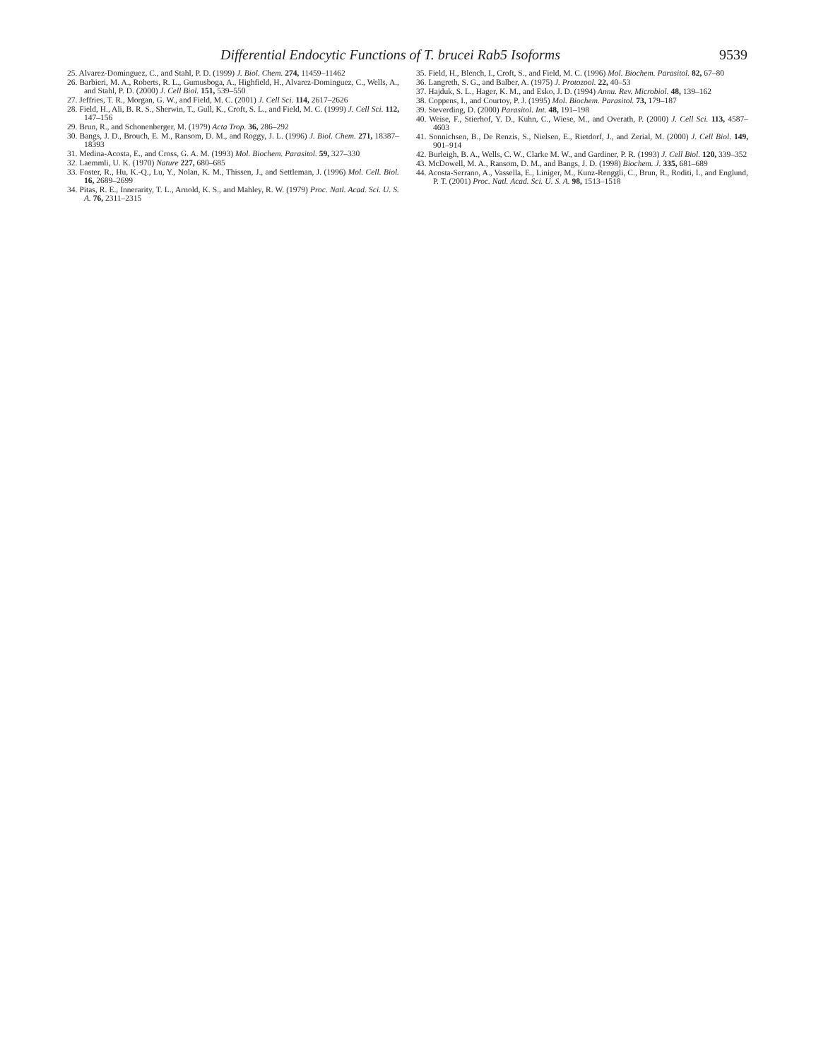Differential Endocytic Functions of T. brucei Rab5 Isoforms 9539
25. Alvarez-Dominguez, C., and Stahl, P. D. (1999) J. Biol. Chem. 274, 11459–11462
26. Barbieri, M. A., Roberts, R. L., Gumusboga, A., Highfield, H., Alvarez-Dominguez, C., Wells, A., and Stahl, P. D. (2000) J. Cell Biol. 151, 539–550
27. Jeffries, T. R., Morgan, G. W., and Field, M. C. (2001) J. Cell Sci. 114, 2617–2626
28. Field, H., Ali, B. R. S., Sherwin, T., Gull, K., Croft, S. L., and Field, M. C. (1999) J. Cell Sci. 112, 147–156
29. Brun, R., and Schonenberger, M. (1979) Acta Trop. 36, 286–292
30. Bangs, J. D., Brouch, E. M., Ransom, D. M., and Roggy, J. L. (1996) J. Biol. Chem. 271, 18387–18393
31. Medina-Acosta, E., and Cross, G. A. M. (1993) Mol. Biochem. Parasitol. 59, 327–330
32. Laemmli, U. K. (1970) Nature 227, 680–685
33. Foster, R., Hu, K.-Q., Lu, Y., Nolan, K. M., Thissen, J., and Settleman, J. (1996) Mol. Cell. Biol. 16, 2689–2699
34. Pitas, R. E., Innerarity, T. L., Arnold, K. S., and Mahley, R. W. (1979) Proc. Natl. Acad. Sci. U. S. A. 76, 2311–2315
35. Field, H., Blench, I., Croft, S., and Field, M. C. (1996) Mol. Biochem. Parasitol. 82, 67–80
36. Langreth, S. G., and Balber, A. (1975) J. Protozool. 22, 40–53
37. Hajduk, S. L., Hager, K. M., and Esko, J. D. (1994) Annu. Rev. Microbiol. 48, 139–162
38. Coppens, I., and Courtoy, P. J. (1995) Mol. Biochem. Parasitol. 73, 179–187
39. Steverding, D. (2000) Parasitol. Int. 48, 191–198
40. Weise, F., Stierhof, Y. D., Kuhn, C., Wiese, M., and Overath, P. (2000) J. Cell Sci. 113, 4587–4603
41. Sonnichsen, B., De Renzis, S., Nielsen, E., Rietdorf, J., and Zerial, M. (2000) J. Cell Biol. 149, 901–914
42. Burleigh, B. A., Wells, C. W., Clarke M. W., and Gardiner, P. R. (1993) J. Cell Biol. 120, 339–352
43. McDowell, M. A., Ransom, D. M., and Bangs, J. D. (1998) Biochem. J. 335, 681–689
44. Acosta-Serrano, A., Vassella, E., Liniger, M., Kunz-Renggli, C., Brun, R., Roditi, I., and Englund, P. T. (2001) Proc. Natl. Acad. Sci. U. S. A. 98, 1513–1518